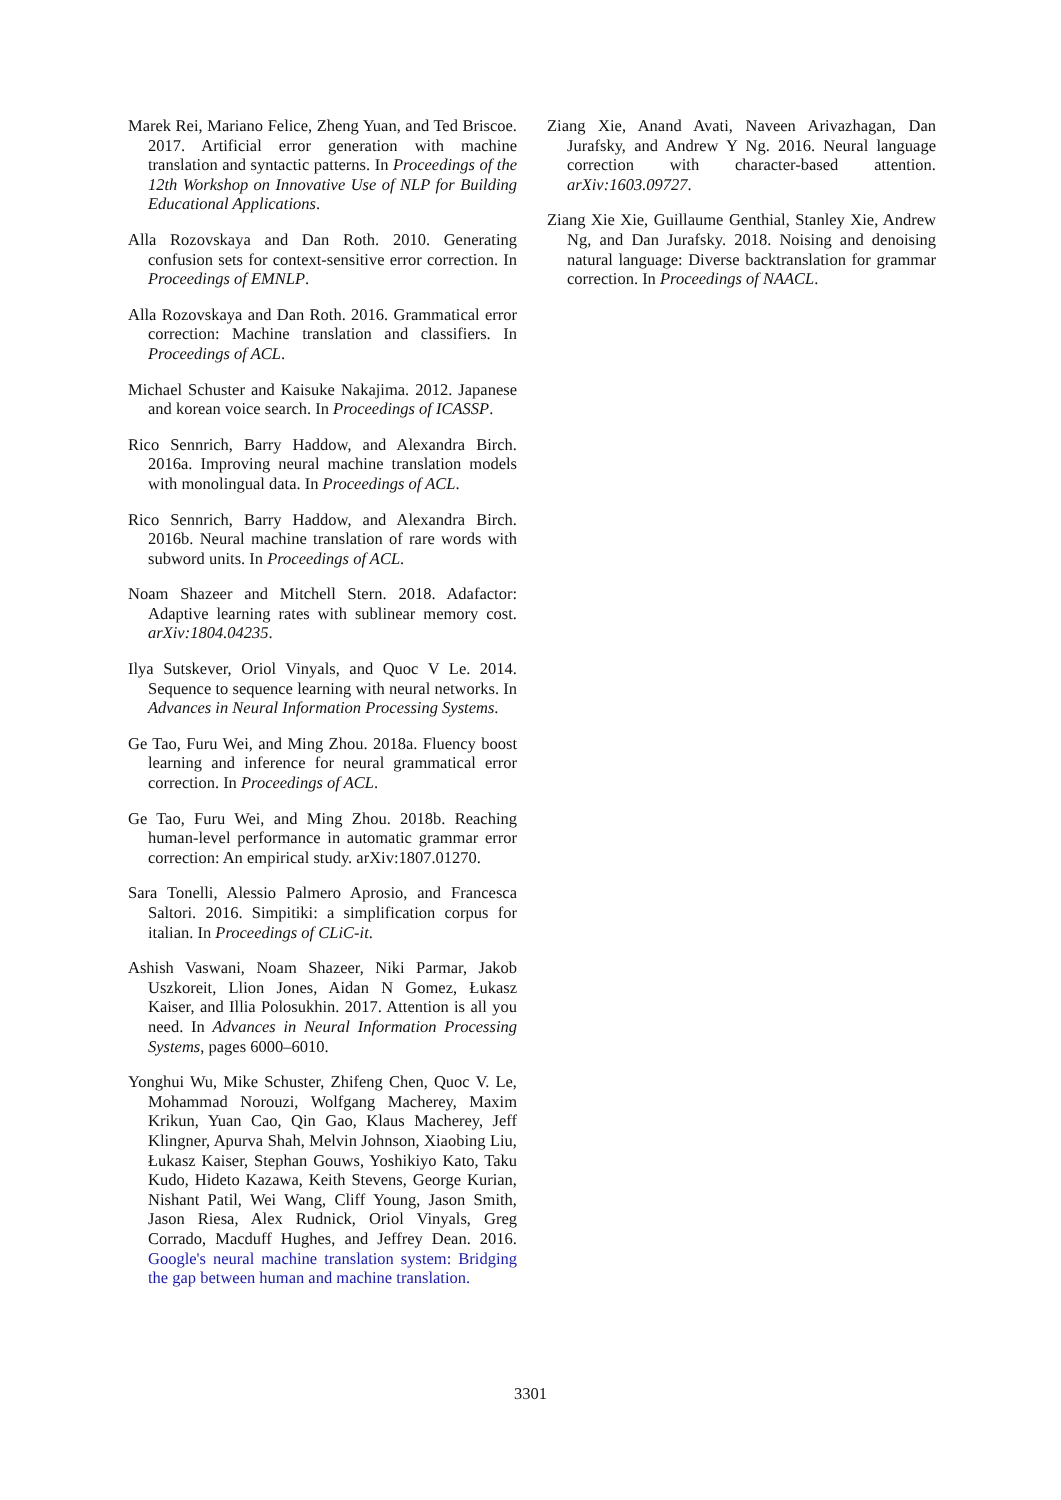Marek Rei, Mariano Felice, Zheng Yuan, and Ted Briscoe. 2017. Artificial error generation with machine translation and syntactic patterns. In Proceedings of the 12th Workshop on Innovative Use of NLP for Building Educational Applications.
Alla Rozovskaya and Dan Roth. 2010. Generating confusion sets for context-sensitive error correction. In Proceedings of EMNLP.
Alla Rozovskaya and Dan Roth. 2016. Grammatical error correction: Machine translation and classifiers. In Proceedings of ACL.
Michael Schuster and Kaisuke Nakajima. 2012. Japanese and korean voice search. In Proceedings of ICASSP.
Rico Sennrich, Barry Haddow, and Alexandra Birch. 2016a. Improving neural machine translation models with monolingual data. In Proceedings of ACL.
Rico Sennrich, Barry Haddow, and Alexandra Birch. 2016b. Neural machine translation of rare words with subword units. In Proceedings of ACL.
Noam Shazeer and Mitchell Stern. 2018. Adafactor: Adaptive learning rates with sublinear memory cost. arXiv:1804.04235.
Ilya Sutskever, Oriol Vinyals, and Quoc V Le. 2014. Sequence to sequence learning with neural networks. In Advances in Neural Information Processing Systems.
Ge Tao, Furu Wei, and Ming Zhou. 2018a. Fluency boost learning and inference for neural grammatical error correction. In Proceedings of ACL.
Ge Tao, Furu Wei, and Ming Zhou. 2018b. Reaching human-level performance in automatic grammar error correction: An empirical study. arXiv:1807.01270.
Sara Tonelli, Alessio Palmero Aprosio, and Francesca Saltori. 2016. Simpitiki: a simplification corpus for italian. In Proceedings of CLiC-it.
Ashish Vaswani, Noam Shazeer, Niki Parmar, Jakob Uszkoreit, Llion Jones, Aidan N Gomez, Łukasz Kaiser, and Illia Polosukhin. 2017. Attention is all you need. In Advances in Neural Information Processing Systems, pages 6000–6010.
Yonghui Wu, Mike Schuster, Zhifeng Chen, Quoc V. Le, Mohammad Norouzi, Wolfgang Macherey, Maxim Krikun, Yuan Cao, Qin Gao, Klaus Macherey, Jeff Klingner, Apurva Shah, Melvin Johnson, Xiaobing Liu, Łukasz Kaiser, Stephan Gouws, Yoshikiyo Kato, Taku Kudo, Hideto Kazawa, Keith Stevens, George Kurian, Nishant Patil, Wei Wang, Cliff Young, Jason Smith, Jason Riesa, Alex Rudnick, Oriol Vinyals, Greg Corrado, Macduff Hughes, and Jeffrey Dean. 2016. Google's neural machine translation system: Bridging the gap between human and machine translation.
Ziang Xie, Anand Avati, Naveen Arivazhagan, Dan Jurafsky, and Andrew Y Ng. 2016. Neural language correction with character-based attention. arXiv:1603.09727.
Ziang Xie Xie, Guillaume Genthial, Stanley Xie, Andrew Ng, and Dan Jurafsky. 2018. Noising and denoising natural language: Diverse backtranslation for grammar correction. In Proceedings of NAACL.
3301